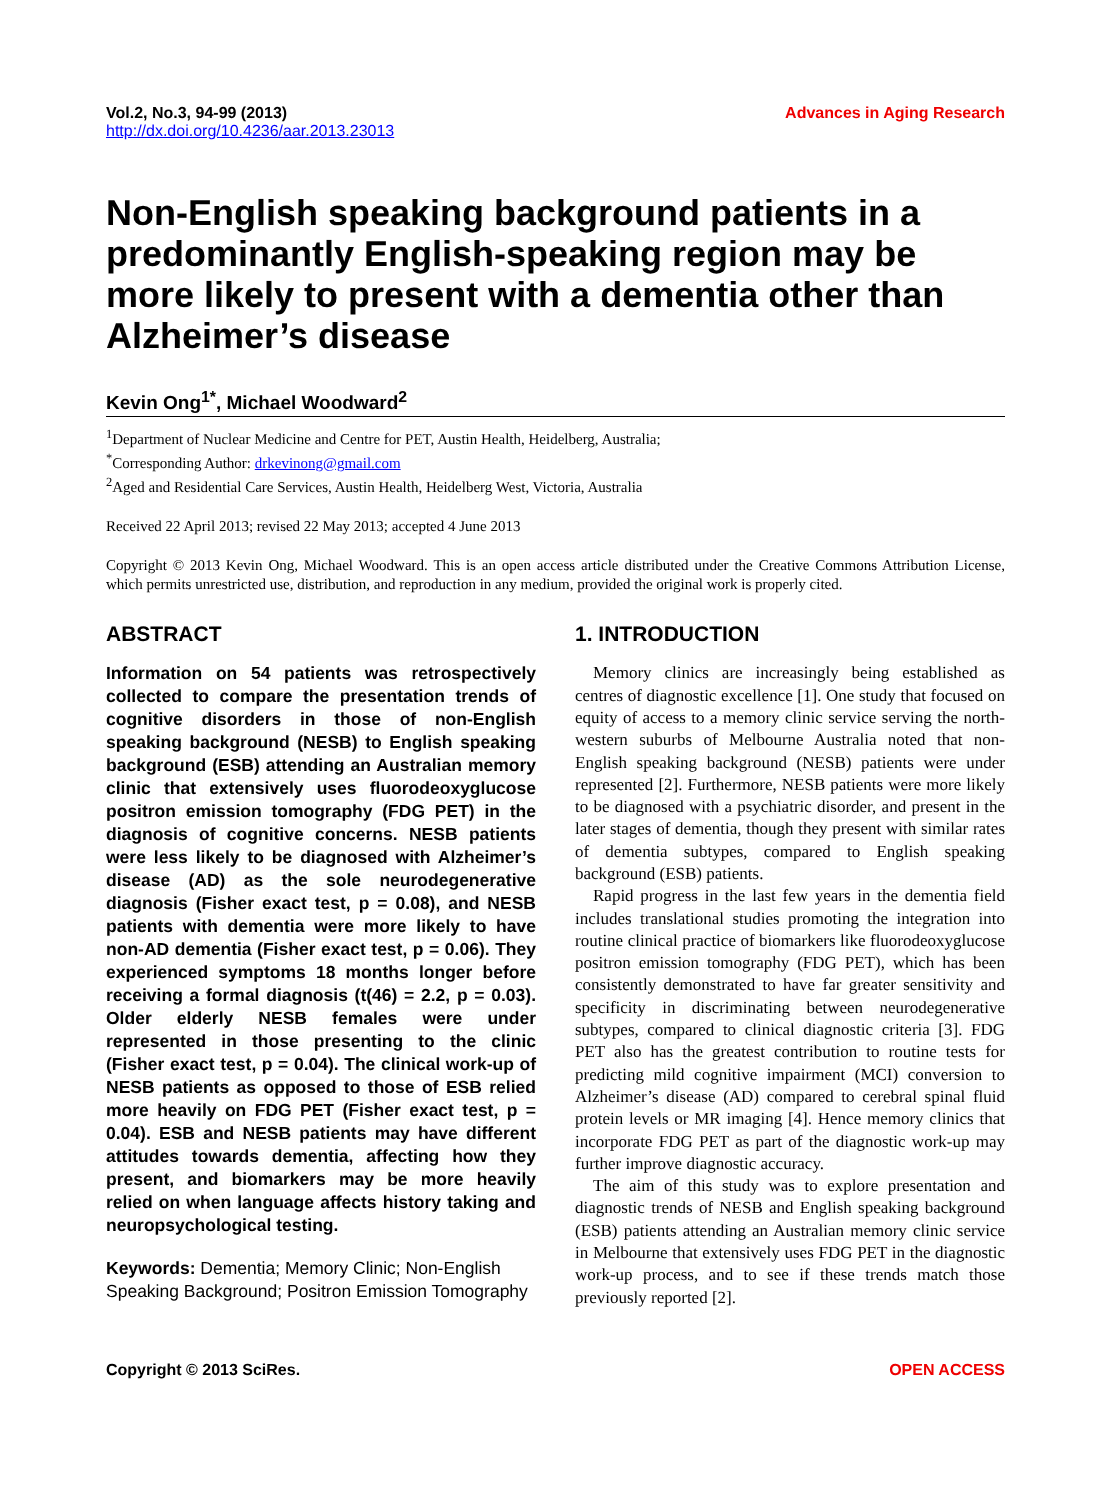Vol.2, No.3, 94-99 (2013)
http://dx.doi.org/10.4236/aar.2013.23013
Advances in Aging Research
Non-English speaking background patients in a predominantly English-speaking region may be more likely to present with a dementia other than Alzheimer’s disease
Kevin Ong<sup>1*</sup>, Michael Woodward<sup>2</sup>
<sup>1</sup> Department of Nuclear Medicine and Centre for PET, Austin Health, Heidelberg, Australia;
<sup>*</sup> Corresponding Author: drkevinong@gmail.com
<sup>2</sup> Aged and Residential Care Services, Austin Health, Heidelberg West, Victoria, Australia
Received 22 April 2013; revised 22 May 2013; accepted 4 June 2013
Copyright © 2013 Kevin Ong, Michael Woodward. This is an open access article distributed under the Creative Commons Attribution License, which permits unrestricted use, distribution, and reproduction in any medium, provided the original work is properly cited.
ABSTRACT
Information on 54 patients was retrospectively collected to compare the presentation trends of cognitive disorders in those of non-English speaking background (NESB) to English speaking background (ESB) attending an Australian memory clinic that extensively uses fluorodeoxyglucose positron emission tomography (FDG PET) in the diagnosis of cognitive concerns. NESB patients were less likely to be diagnosed with Alzheimer’s disease (AD) as the sole neurodegenerative diagnosis (Fisher exact test, p = 0.08), and NESB patients with dementia were more likely to have non-AD dementia (Fisher exact test, p = 0.06). They experienced symptoms 18 months longer before receiving a formal diagnosis (t(46) = 2.2, p = 0.03). Older elderly NESB females were under represented in those presenting to the clinic (Fisher exact test, p = 0.04). The clinical work-up of NESB patients as opposed to those of ESB relied more heavily on FDG PET (Fisher exact test, p = 0.04). ESB and NESB patients may have different attitudes towards dementia, affecting how they present, and biomarkers may be more heavily relied on when language affects history taking and neuropsychological testing.
Keywords: Dementia; Memory Clinic; Non-English Speaking Background; Positron Emission Tomography
1. INTRODUCTION
Memory clinics are increasingly being established as centres of diagnostic excellence [1]. One study that focused on equity of access to a memory clinic service serving the north-western suburbs of Melbourne Australia noted that non-English speaking background (NESB) patients were under represented [2]. Furthermore, NESB patients were more likely to be diagnosed with a psychiatric disorder, and present in the later stages of dementia, though they present with similar rates of dementia subtypes, compared to English speaking background (ESB) patients.
Rapid progress in the last few years in the dementia field includes translational studies promoting the integration into routine clinical practice of biomarkers like fluorodeoxyglucose positron emission tomography (FDG PET), which has been consistently demonstrated to have far greater sensitivity and specificity in discriminating between neurodegenerative subtypes, compared to clinical diagnostic criteria [3]. FDG PET also has the greatest contribution to routine tests for predicting mild cognitive impairment (MCI) conversion to Alzheimer’s disease (AD) compared to cerebral spinal fluid protein levels or MR imaging [4]. Hence memory clinics that incorporate FDG PET as part of the diagnostic work-up may further improve diagnostic accuracy.
The aim of this study was to explore presentation and diagnostic trends of NESB and English speaking background (ESB) patients attending an Australian memory clinic service in Melbourne that extensively uses FDG PET in the diagnostic work-up process, and to see if these trends match those previously reported [2].
Copyright © 2013 SciRes. OPEN ACCESS